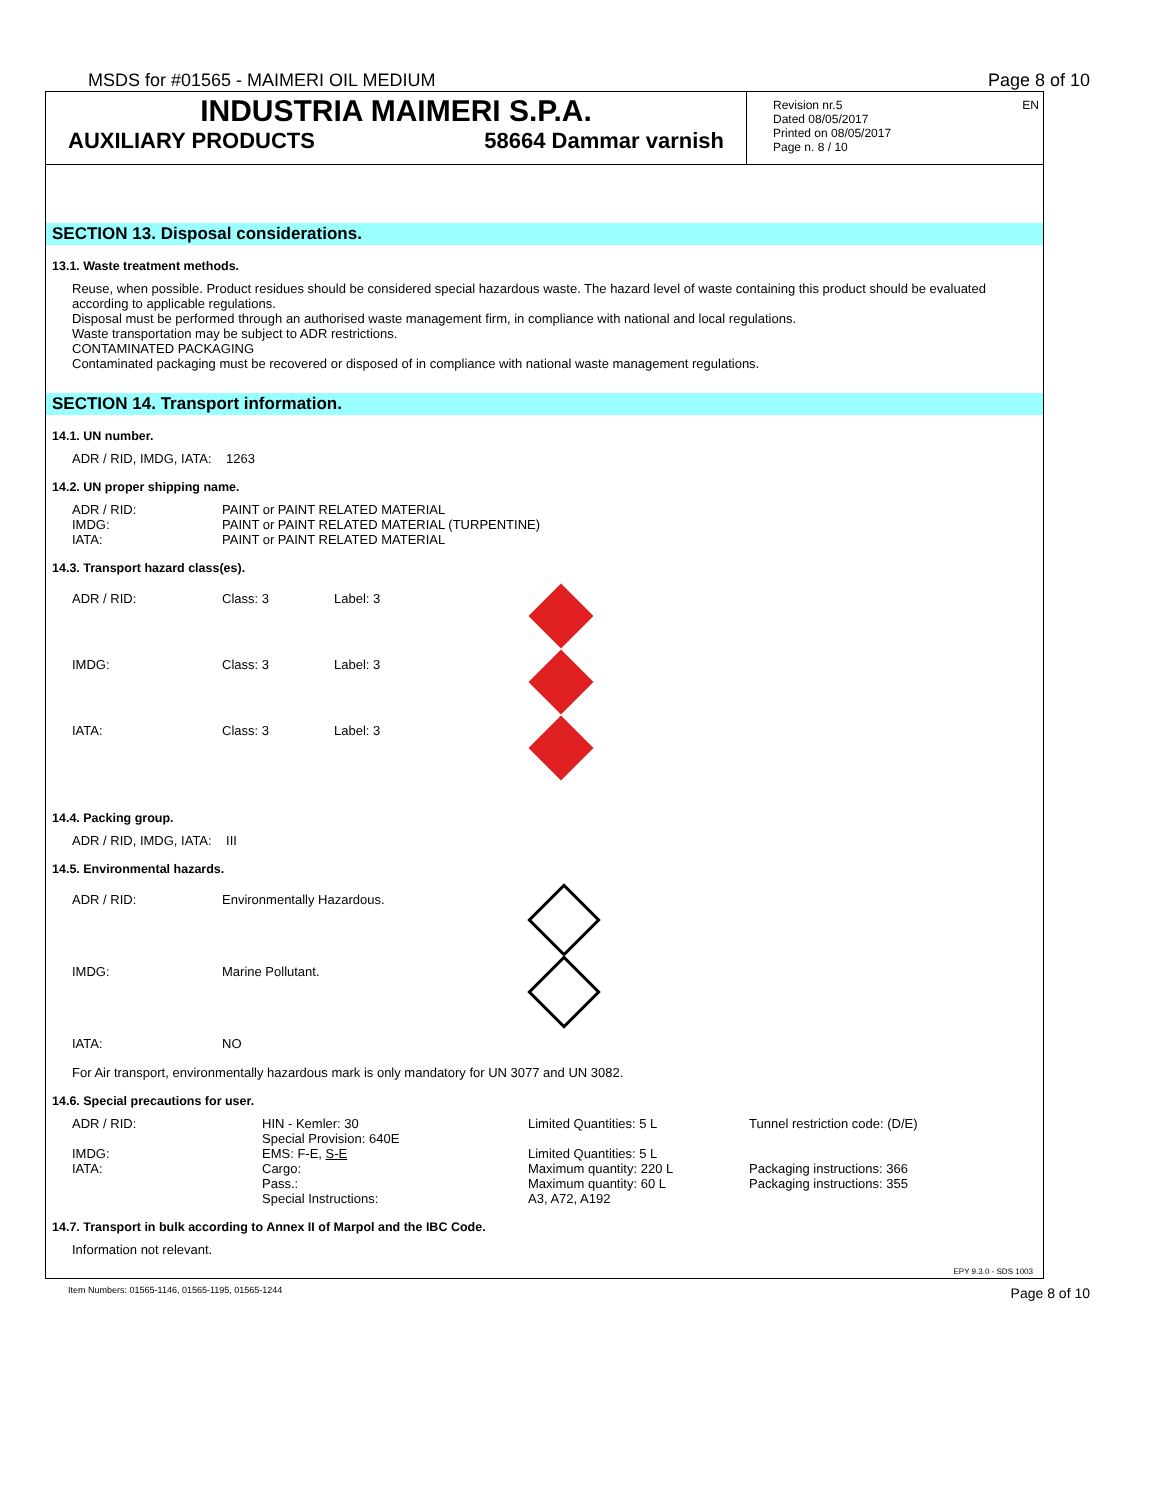MSDS for #01565 - MAIMERI OIL MEDIUM Page 8 of 10
INDUSTRIA MAIMERI S.P.A.
AUXILIARY PRODUCTS 58664 Dammar varnish
Revision nr.5
Dated 08/05/2017
Printed on 08/05/2017
Page n. 8 / 10
EN
SECTION 13. Disposal considerations.
13.1. Waste treatment methods.
Reuse, when possible. Product residues should be considered special hazardous waste. The hazard level of waste containing this product should be evaluated according to applicable regulations.
Disposal must be performed through an authorised waste management firm, in compliance with national and local regulations.
Waste transportation may be subject to ADR restrictions.
CONTAMINATED PACKAGING
Contaminated packaging must be recovered or disposed of in compliance with national waste management regulations.
SECTION 14. Transport information.
14.1. UN number.
ADR / RID, IMDG, IATA: 1263
14.2. UN proper shipping name.
| ADR / RID: | PAINT or PAINT RELATED MATERIAL |
| IMDG: | PAINT or PAINT RELATED MATERIAL (TURPENTINE) |
| IATA: | PAINT or PAINT RELATED MATERIAL |
14.3. Transport hazard class(es).
| ADR / RID: | Class: 3 | Label: 3 | |
| IMDG: | Class: 3 | Label: 3 | |
| IATA: | Class: 3 | Label: 3 | |
14.4. Packing group.
ADR / RID, IMDG, IATA: III
14.5. Environmental hazards.
| ADR / RID: | Environmentally Hazardous. | |
| IMDG: | Marine Pollutant. | |
| IATA: | NO | |
For Air transport, environmentally hazardous mark is only mandatory for UN 3077 and UN 3082.
14.6. Special precautions for user.
| ADR / RID: | HIN - Kemler: 30 Special Provision: 640E | Limited Quantities: 5 L | Tunnel restriction code: (D/E) |
| IMDG: | EMS: F-E, S-E | Limited Quantities: 5 L | |
| IATA: | Cargo: Pass.: Special Instructions: | Maximum quantity: 220 L Maximum quantity: 60 L A3, A72, A192 | Packaging instructions: 366 Packaging instructions: 355 |
14.7. Transport in bulk according to Annex II of Marpol and the IBC Code.
Information not relevant.
EPY 9.3.0 - SDS 1003
Item Numbers: 01565-1146, 01565-1195, 01565-1244 Page 8 of 10